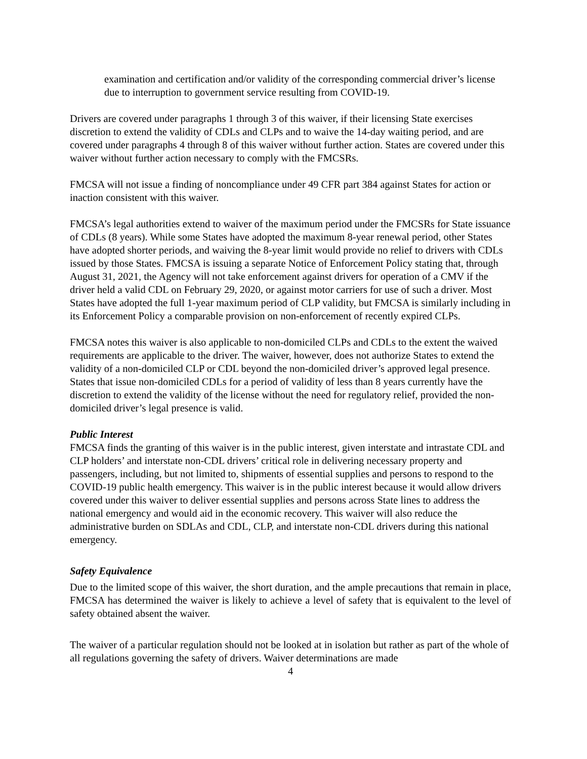examination and certification and/or validity of the corresponding commercial driver’s license due to interruption to government service resulting from COVID-19.
Drivers are covered under paragraphs 1 through 3 of this waiver, if their licensing State exercises discretion to extend the validity of CDLs and CLPs and to waive the 14-day waiting period, and are covered under paragraphs 4 through 8 of this waiver without further action. States are covered under this waiver without further action necessary to comply with the FMCSRs.
FMCSA will not issue a finding of noncompliance under 49 CFR part 384 against States for action or inaction consistent with this waiver.
FMCSA’s legal authorities extend to waiver of the maximum period under the FMCSRs for State issuance of CDLs (8 years). While some States have adopted the maximum 8-year renewal period, other States have adopted shorter periods, and waiving the 8-year limit would provide no relief to drivers with CDLs issued by those States. FMCSA is issuing a separate Notice of Enforcement Policy stating that, through August 31, 2021, the Agency will not take enforcement against drivers for operation of a CMV if the driver held a valid CDL on February 29, 2020, or against motor carriers for use of such a driver. Most States have adopted the full 1-year maximum period of CLP validity, but FMCSA is similarly including in its Enforcement Policy a comparable provision on non-enforcement of recently expired CLPs.
FMCSA notes this waiver is also applicable to non-domiciled CLPs and CDLs to the extent the waived requirements are applicable to the driver. The waiver, however, does not authorize States to extend the validity of a non-domiciled CLP or CDL beyond the non-domiciled driver’s approved legal presence. States that issue non-domiciled CDLs for a period of validity of less than 8 years currently have the discretion to extend the validity of the license without the need for regulatory relief, provided the non-domiciled driver’s legal presence is valid.
Public Interest
FMCSA finds the granting of this waiver is in the public interest, given interstate and intrastate CDL and CLP holders’ and interstate non-CDL drivers’ critical role in delivering necessary property and passengers, including, but not limited to, shipments of essential supplies and persons to respond to the COVID-19 public health emergency. This waiver is in the public interest because it would allow drivers covered under this waiver to deliver essential supplies and persons across State lines to address the national emergency and would aid in the economic recovery. This waiver will also reduce the administrative burden on SDLAs and CDL, CLP, and interstate non-CDL drivers during this national emergency.
Safety Equivalence
Due to the limited scope of this waiver, the short duration, and the ample precautions that remain in place, FMCSA has determined the waiver is likely to achieve a level of safety that is equivalent to the level of safety obtained absent the waiver.
The waiver of a particular regulation should not be looked at in isolation but rather as part of the whole of all regulations governing the safety of drivers. Waiver determinations are made
4